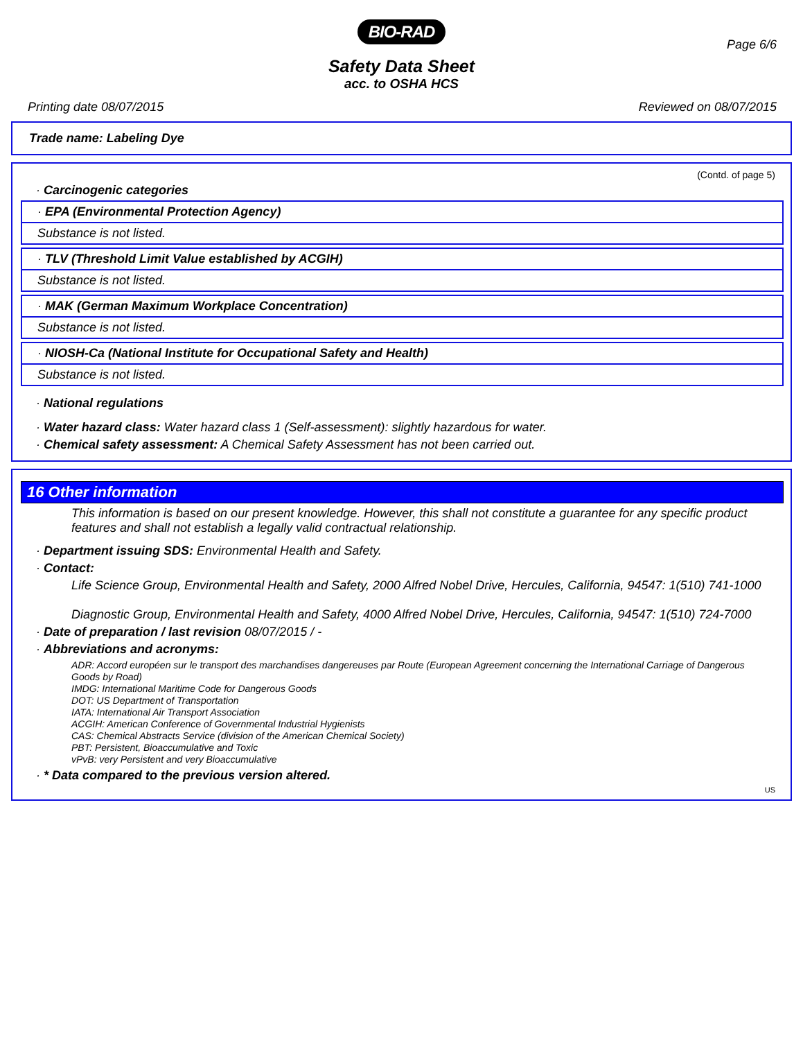BIO-RAD
Page 6/6
Safety Data Sheet
acc. to OSHA HCS
Printing date 08/07/2015 Reviewed on 08/07/2015
Trade name: Labeling Dye
(Contd. of page 5)
· Carcinogenic categories
· EPA (Environmental Protection Agency)
Substance is not listed.
· TLV (Threshold Limit Value established by ACGIH)
Substance is not listed.
· MAK (German Maximum Workplace Concentration)
Substance is not listed.
· NIOSH-Ca (National Institute for Occupational Safety and Health)
Substance is not listed.
· National regulations
· Water hazard class: Water hazard class 1 (Self-assessment): slightly hazardous for water.
· Chemical safety assessment: A Chemical Safety Assessment has not been carried out.
16 Other information
This information is based on our present knowledge. However, this shall not constitute a guarantee for any specific product features and shall not establish a legally valid contractual relationship.
· Department issuing SDS: Environmental Health and Safety.
· Contact:
Life Science Group, Environmental Health and Safety, 2000 Alfred Nobel Drive, Hercules, California, 94547: 1(510) 741-1000
Diagnostic Group, Environmental Health and Safety, 4000 Alfred Nobel Drive, Hercules, California, 94547: 1(510) 724-7000
· Date of preparation / last revision 08/07/2015 / -
· Abbreviations and acronyms:
ADR: Accord européen sur le transport des marchandises dangereuses par Route (European Agreement concerning the International Carriage of Dangerous Goods by Road)
IMDG: International Maritime Code for Dangerous Goods
DOT: US Department of Transportation
IATA: International Air Transport Association
ACGIH: American Conference of Governmental Industrial Hygienists
CAS: Chemical Abstracts Service (division of the American Chemical Society)
PBT: Persistent, Bioaccumulative and Toxic
vPvB: very Persistent and very Bioaccumulative
· * Data compared to the previous version altered.
US